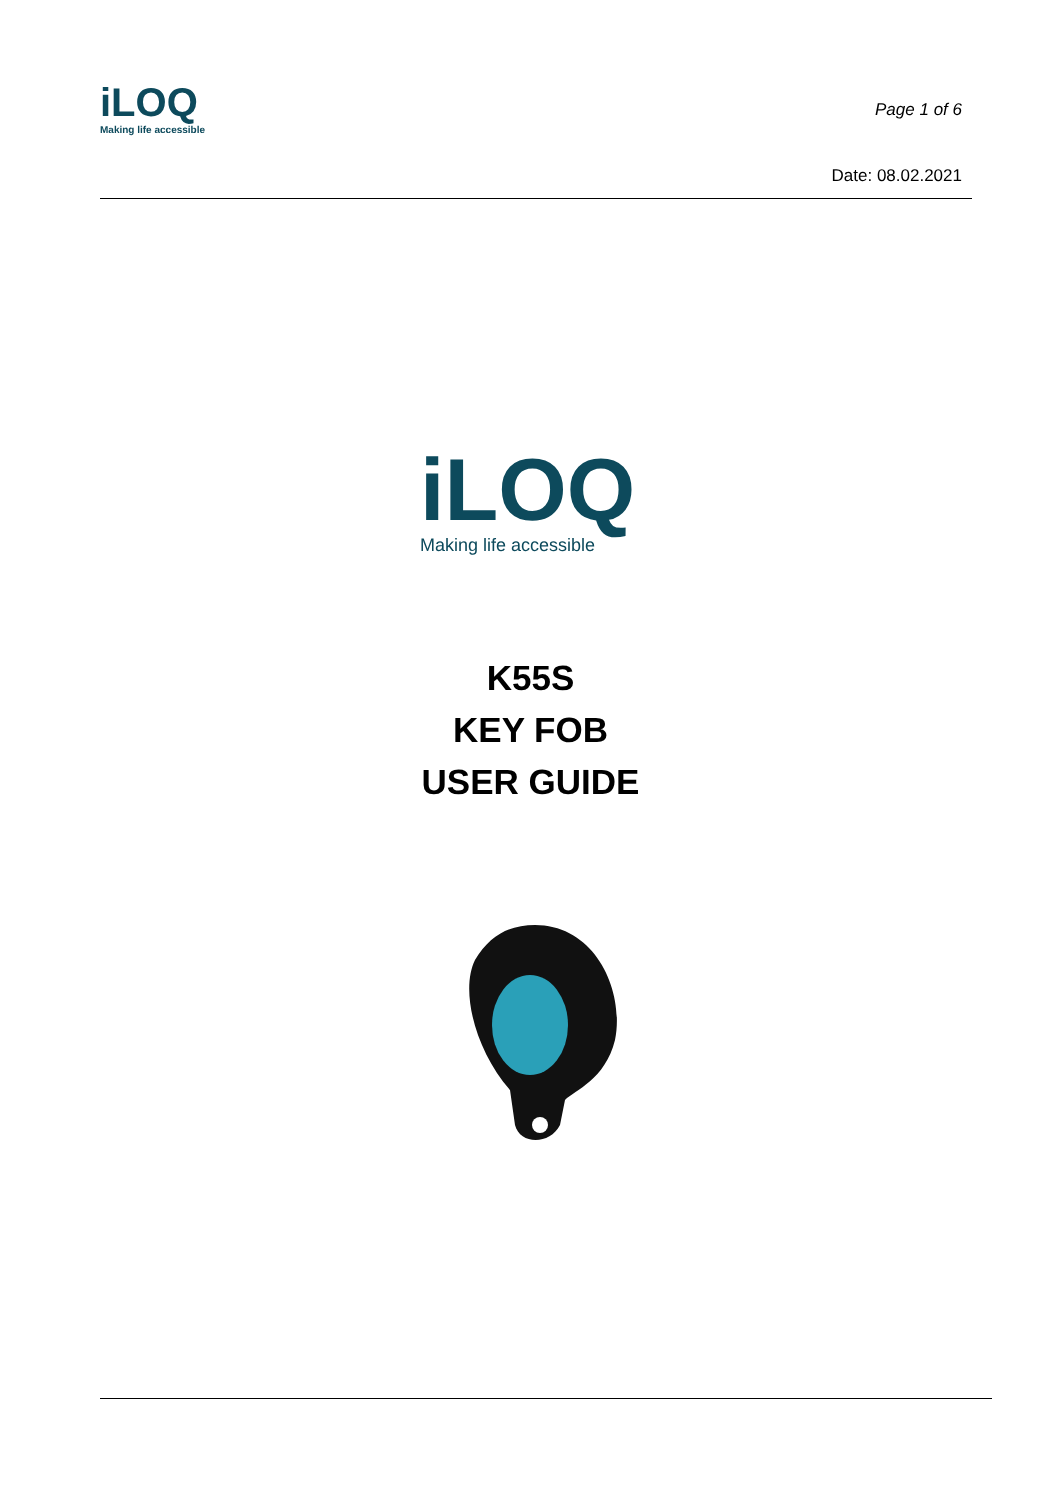iLOQ
Making life accessible
Page 1 of 6
Date: 08.02.2021
iLOQ
Making life accessible
K55S
KEY FOB
USER GUIDE